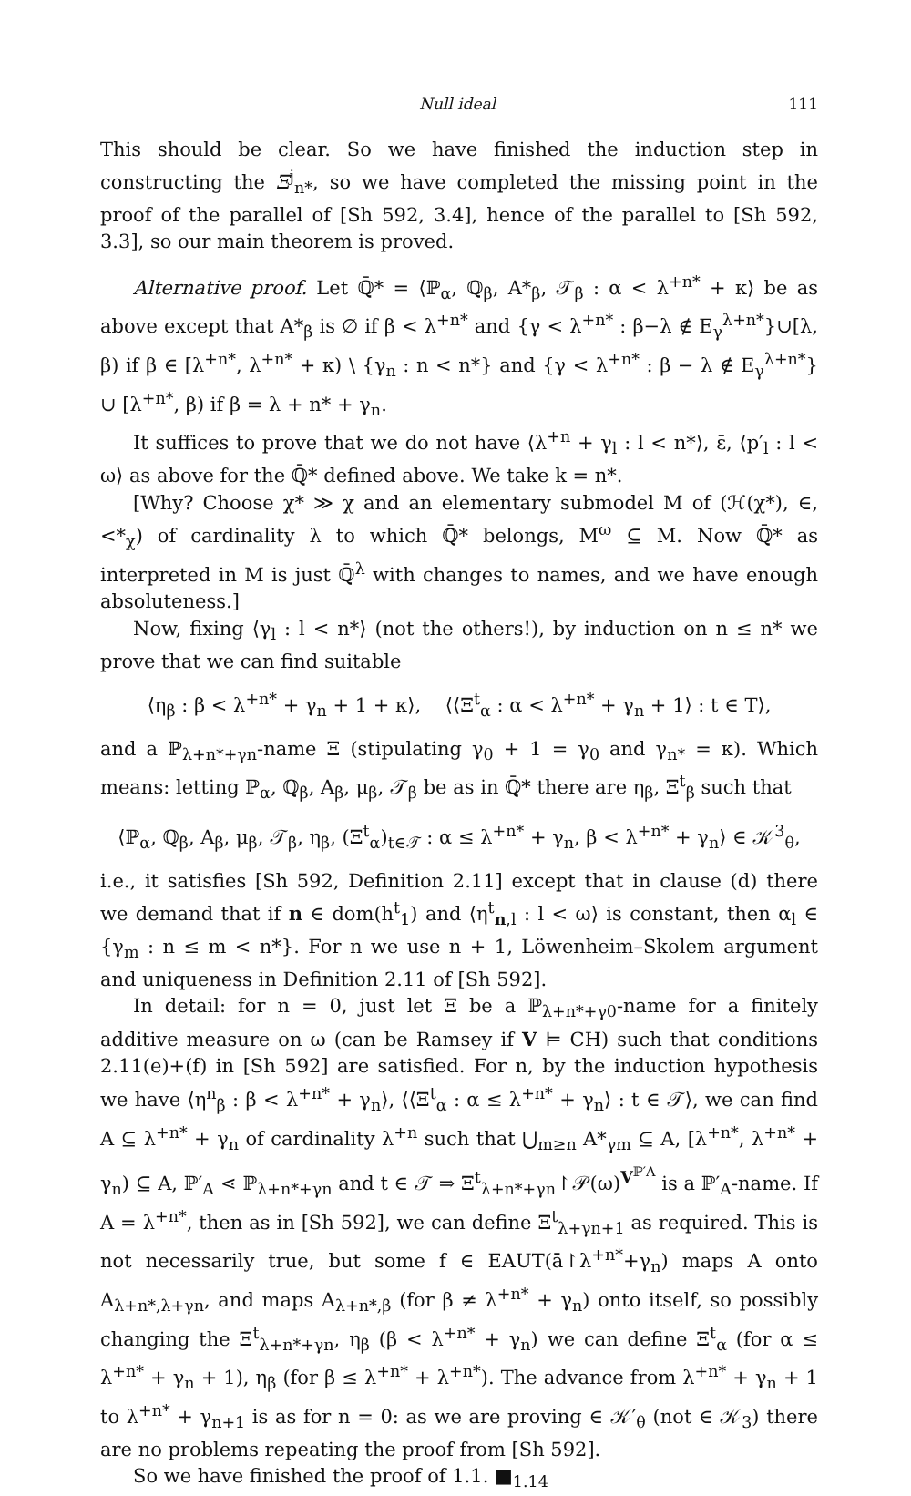Null ideal 111
This should be clear. So we have finished the induction step in constructing the Ξ<sup>j</sup><sub>n*</sub>, so we have completed the missing point in the proof of the parallel of [Sh 592, 3.4], hence of the parallel to [Sh 592, 3.3], so our main theorem is proved.
Alternative proof. Let ℚ̄* = ⟨ℙ<sub>α</sub>, ℚ<sub>β</sub>, A*<sub>β</sub>, 𝒯<sub>β</sub> : α < λ<sup>+n*</sup> + κ⟩ be as above except that A*<sub>β</sub> is ∅ if β < λ<sup>+n*</sup> and {γ < λ<sup>+n*</sup> : β−λ ∉ E<sub>γ</sub><sup>λ+n*</sup>}∪[λ, β) if β ∈ [λ<sup>+n*</sup>, λ<sup>+n*</sup> + κ) \ {γ<sub>n</sub> : n < n*} and {γ < λ<sup>+n*</sup> : β − λ ∉ E<sub>γ</sub><sup>λ+n*</sup>} ∪ [λ<sup>+n*</sup>, β) if β = λ + n* + γ<sub>n</sub>.
It suffices to prove that we do not have ⟨λ<sup>+n</sup> + γ<sub>l</sub> : l < n*⟩, ε̄, ⟨p′<sub>l</sub> : l < ω⟩ as above for the ℚ̄* defined above. We take k = n*.
[Why? Choose χ* ≫ χ and an elementary submodel M of (ℋ(χ*), ∈, <*<sub>χ</sub>) of cardinality λ to which ℚ̄* belongs, M<sup>ω</sup> ⊆ M. Now ℚ̄* as interpreted in M is just ℚ̄<sup>λ</sup> with changes to names, and we have enough absoluteness.]
Now, fixing ⟨γ<sub>l</sub> : l < n*⟩ (not the others!), by induction on n ≤ n* we prove that we can find suitable
⟨η<sub>β</sub> : β < λ<sup>+n*</sup> + γ<sub>n</sub> + 1 + κ⟩, ⟨⟨Ξ<sup>t</sup><sub>α</sub> : α < λ<sup>+n*</sup> + γ<sub>n</sub> + 1⟩ : t ∈ T⟩,
and a ℙ<sub>λ+n*+γn</sub>-name Ξ (stipulating γ<sub>0</sub> + 1 = γ<sub>0</sub> and γ<sub>n*</sub> = κ). Which means: letting ℙ<sub>α</sub>, ℚ<sub>β</sub>, A<sub>β</sub>, μ<sub>β</sub>, 𝒯<sub>β</sub> be as in ℚ̄* there are η<sub>β</sub>, Ξ<sup>t</sup><sub>β</sub> such that
⟨ℙ<sub>α</sub>, ℚ<sub>β</sub>, A<sub>β</sub>, μ<sub>β</sub>, 𝒯<sub>β</sub>, η<sub>β</sub>, (Ξ<sup>t</sup><sub>α</sub>)<sub>t∈𝒯</sub> : α ≤ λ<sup>+n*</sup> + γ<sub>n</sub>, β < λ<sup>+n*</sup> + γ<sub>n</sub>⟩ ∈ 𝒦<sup>3</sup><sub>θ</sub>,
i.e., it satisfies [Sh 592, Definition 2.11] except that in clause (d) there we demand that if n ∈ dom(h<sup>t</sup><sub>1</sub>) and ⟨η<sup>t</sup><sub>n,l</sub> : l < ω⟩ is constant, then α<sub>l</sub> ∈ {γ<sub>m</sub> : n ≤ m < n*}. For n we use n + 1, Löwenheim–Skolem argument and uniqueness in Definition 2.11 of [Sh 592].
In detail: for n = 0, just let Ξ be a ℙ<sub>λ+n*+γ0</sub>-name for a finitely additive measure on ω (can be Ramsey if V ⊨ CH) such that conditions 2.11(e)+(f) in [Sh 592] are satisfied. For n, by the induction hypothesis we have ⟨η<sup>n</sup><sub>β</sub> : β < λ<sup>+n*</sup> + γ<sub>n</sub>⟩, ⟨⟨Ξ<sup>t</sup><sub>α</sub> : α ≤ λ<sup>+n*</sup> + γ<sub>n</sub>⟩ : t ∈ 𝒯⟩, we can find A ⊆ λ<sup>+n*</sup> + γ<sub>n</sub> of cardinality λ<sup>+n</sup> such that ⋃<sub>m≥n</sub> A*<sub>γm</sub> ⊆ A, [λ<sup>+n*</sup>, λ<sup>+n*</sup> + γ<sub>n</sub>) ⊆ A, ℙ′<sub>A</sub> ⋖ ℙ<sub>λ+n*+γn</sub> and t ∈ 𝒯 ⇒ Ξ<sup>t</sup><sub>λ+n*+γn</sub>↾𝒫(ω)<sup>V<sup>ℙ′A</sup></sup> is a ℙ′<sub>A</sub>-name. If A = λ<sup>+n*</sup>, then as in [Sh 592], we can define Ξ<sup>t</sup><sub>λ+γn+1</sub> as required. This is not necessarily true, but some f ∈ EAUT(ā↾λ<sup>+n*</sup>+γ<sub>n</sub>) maps A onto A<sub>λ+n*,λ+γn</sub>, and maps A<sub>λ+n*,β</sub> (for β ≠ λ<sup>+n*</sup> + γ<sub>n</sub>) onto itself, so possibly changing the Ξ<sup>t</sup><sub>λ+n*+γn</sub>, η<sub>β</sub> (β < λ<sup>+n*</sup> + γ<sub>n</sub>) we can define Ξ<sup>t</sup><sub>α</sub> (for α ≤ λ<sup>+n*</sup> + γ<sub>n</sub> + 1), η<sub>β</sub> (for β ≤ λ<sup>+n*</sup> + λ<sup>+n*</sup>). The advance from λ<sup>+n*</sup> + γ<sub>n</sub> + 1 to λ<sup>+n*</sup> + γ<sub>n+1</sub> is as for n = 0: as we are proving ∈ 𝒦′<sub>θ</sub> (not ∈ 𝒦<sub>3</sub>) there are no problems repeating the proof from [Sh 592].
So we have finished the proof of 1.1. ■<sub>1.14</sub>